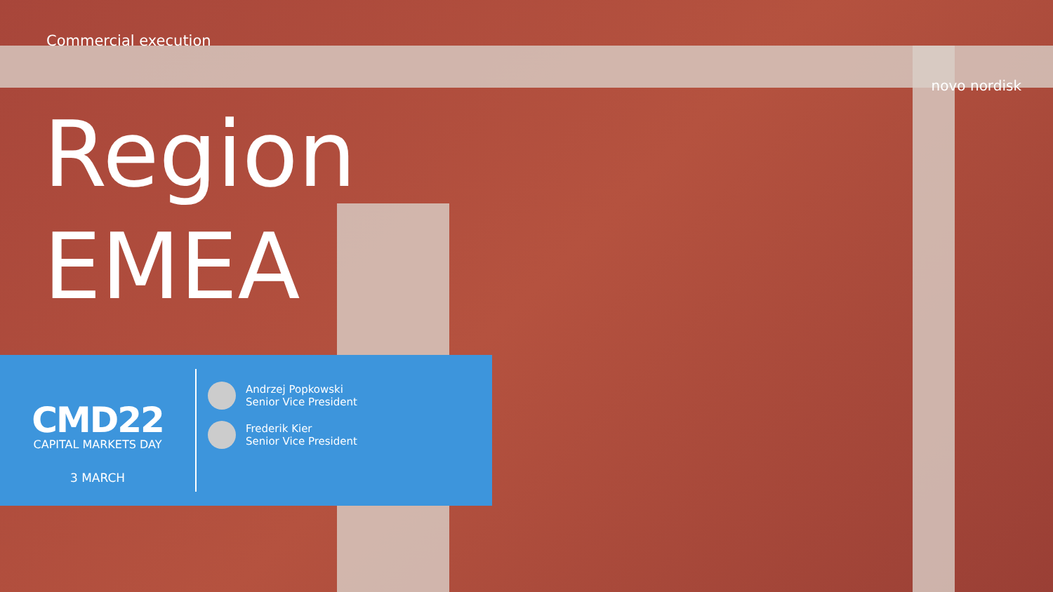Commercial execution
Region
EMEA
novo nordisk
CMD22
CAPITAL MARKETS DAY
3 MARCH
Andrzej Popkowski
Senior Vice President
Frederik Kier
Senior Vice President